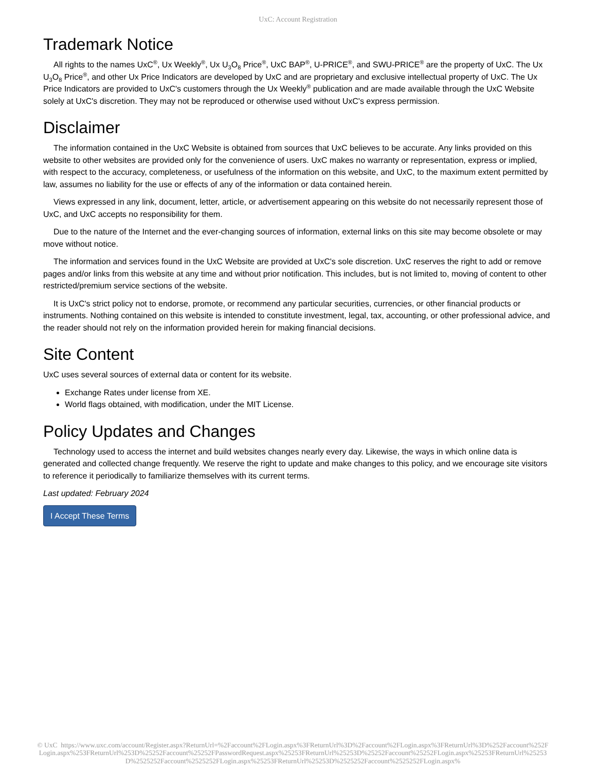UxC: Account Registration
Trademark Notice
All rights to the names UxC<sup>®</sup>, Ux Weekly<sup>®</sup>, Ux U<sub>3</sub>O<sub>8</sub> Price<sup>®</sup>, UxC BAP<sup>®</sup>, U-PRICE<sup>®</sup>, and SWU-PRICE<sup>®</sup> are the property of UxC. The Ux U<sub>3</sub>O<sub>8</sub> Price<sup>®</sup>, and other Ux Price Indicators are developed by UxC and are proprietary and exclusive intellectual property of UxC. The Ux Price Indicators are provided to UxC's customers through the Ux Weekly<sup>®</sup> publication and are made available through the UxC Website solely at UxC's discretion. They may not be reproduced or otherwise used without UxC's express permission.
Disclaimer
The information contained in the UxC Website is obtained from sources that UxC believes to be accurate. Any links provided on this website to other websites are provided only for the convenience of users. UxC makes no warranty or representation, express or implied, with respect to the accuracy, completeness, or usefulness of the information on this website, and UxC, to the maximum extent permitted by law, assumes no liability for the use or effects of any of the information or data contained herein.
Views expressed in any link, document, letter, article, or advertisement appearing on this website do not necessarily represent those of UxC, and UxC accepts no responsibility for them.
Due to the nature of the Internet and the ever-changing sources of information, external links on this site may become obsolete or may move without notice.
The information and services found in the UxC Website are provided at UxC's sole discretion. UxC reserves the right to add or remove pages and/or links from this website at any time and without prior notification. This includes, but is not limited to, moving of content to other restricted/premium service sections of the website.
It is UxC's strict policy not to endorse, promote, or recommend any particular securities, currencies, or other financial products or instruments. Nothing contained on this website is intended to constitute investment, legal, tax, accounting, or other professional advice, and the reader should not rely on the information provided herein for making financial decisions.
Site Content
UxC uses several sources of external data or content for its website.
Exchange Rates under license from XE.
World flags obtained, with modification, under the MIT License.
Policy Updates and Changes
Technology used to access the internet and build websites changes nearly every day. Likewise, the ways in which online data is generated and collected change frequently. We reserve the right to update and make changes to this policy, and we encourage site visitors to reference it periodically to familiarize themselves with its current terms.
Last updated: February 2024
I Accept These Terms
© UxC https://www.uxc.com/account/Register.aspx?ReturnUrl=%2Faccount%2FLogin.aspx%3FReturnUrl%3D%2Faccount%2FLogin.aspx%3FReturnUrl%3D%252Faccount%252FLogin.aspx%253FReturnUrl%253D%25252Faccount%25252FPasswordRequest.aspx%25253FReturnUrl%25253D%25252Faccount%25252FLogin.aspx%25253FReturnUrl%25253D%2525252Faccount%2525252FLogin.aspx%25253FReturnUrl%25253D%2525252Faccount%2525252FLogin.aspx%